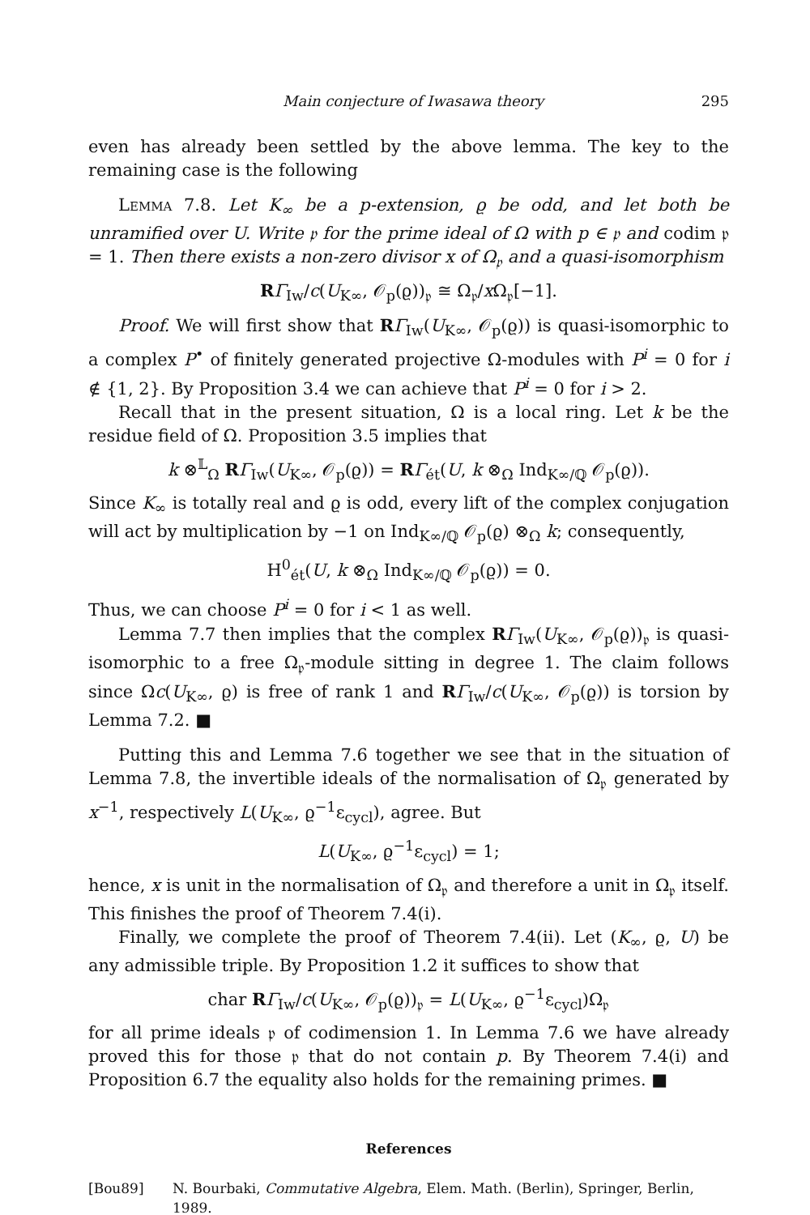Main conjecture of Iwasawa theory 295
even has already been settled by the above lemma. The key to the remaining case is the following
Lemma 7.8. Let K<sub>∞</sub> be a p-extension, ϱ be odd, and let both be unramified over U. Write 𝔭 for the prime ideal of Ω with p ∈ 𝔭 and codim 𝔭 = 1. Then there exists a non-zero divisor x of Ω<sub>𝔭</sub> and a quasi-isomorphism
RΓ<sub>Iw</sub>/c(U<sub>K∞</sub>, 𝒪<sub>p</sub>(ϱ))<sub>𝔭</sub> ≅ Ω<sub>𝔭</sub>/x Ω<sub>𝔭</sub>[−1].
Proof. We will first show that RΓ<sub>Iw</sub>(U<sub>K∞</sub>, 𝒪<sub>p</sub>(ϱ)) is quasi-isomorphic to a complex P<sup>•</sup> of finitely generated projective Ω-modules with P<sup>i</sup> = 0 for i ∉ {1, 2}. By Proposition 3.4 we can achieve that P<sup>i</sup> = 0 for i > 2.
Recall that in the present situation, Ω is a local ring. Let k be the residue field of Ω. Proposition 3.5 implies that
k ⊗<sup>𝕃</sup><sub>Ω</sub> RΓ<sub>Iw</sub>(U<sub>K∞</sub>, 𝒪<sub>p</sub>(ϱ)) = RΓ<sub>ét</sub>(U, k ⊗<sub>Ω</sub> Ind<sub>K∞/ℚ</sub> 𝒪<sub>p</sub>(ϱ)).
Since K<sub>∞</sub> is totally real and ϱ is odd, every lift of the complex conjugation will act by multiplication by −1 on Ind<sub>K∞/ℚ</sub> 𝒪<sub>p</sub>(ϱ) ⊗<sub>Ω</sub> k; consequently,
H<sup>0</sup><sub>ét</sub>(U, k ⊗<sub>Ω</sub> Ind<sub>K∞/ℚ</sub> 𝒪<sub>p</sub>(ϱ)) = 0.
Thus, we can choose P<sup>i</sup> = 0 for i < 1 as well.
Lemma 7.7 then implies that the complex RΓ<sub>Iw</sub>(U<sub>K∞</sub>, 𝒪<sub>p</sub>(ϱ))<sub>𝔭</sub> is quasi-isomorphic to a free Ω<sub>𝔭</sub>-module sitting in degree 1. The claim follows since Ωc(U<sub>K∞</sub>, ϱ) is free of rank 1 and RΓ<sub>Iw</sub>/c(U<sub>K∞</sub>, 𝒪<sub>p</sub>(ϱ)) is torsion by Lemma 7.2. ■
Putting this and Lemma 7.6 together we see that in the situation of Lemma 7.8, the invertible ideals of the normalisation of Ω<sub>𝔭</sub> generated by x<sup>−1</sup>, respectively L(U<sub>K∞</sub>, ϱ<sup>−1</sup>ε<sub>cycl</sub>), agree. But
L(U<sub>K∞</sub>, ϱ<sup>−1</sup>ε<sub>cycl</sub>) = 1;
hence, x is unit in the normalisation of Ω<sub>𝔭</sub> and therefore a unit in Ω<sub>𝔭</sub> itself. This finishes the proof of Theorem 7.4(i).
Finally, we complete the proof of Theorem 7.4(ii). Let (K<sub>∞</sub>, ϱ, U) be any admissible triple. By Proposition 1.2 it suffices to show that
char RΓ<sub>Iw</sub>/c(U<sub>K∞</sub>, 𝒪<sub>p</sub>(ϱ))<sub>𝔭</sub> = L(U<sub>K∞</sub>, ϱ<sup>−1</sup>ε<sub>cycl</sub>)Ω<sub>𝔭</sub>
for all prime ideals 𝔭 of codimension 1. In Lemma 7.6 we have already proved this for those 𝔭 that do not contain p. By Theorem 7.4(i) and Proposition 6.7 the equality also holds for the remaining primes. ■
References
[Bou89] N. Bourbaki, Commutative Algebra, Elem. Math. (Berlin), Springer, Berlin, 1989.